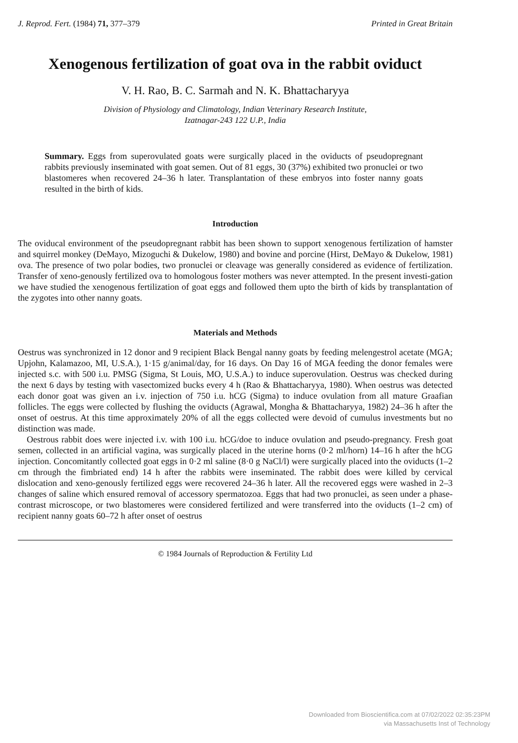J. Reprod. Fert. (1984) 71, 377–379 Printed in Great Britain
Xenogenous fertilization of goat ova in the rabbit oviduct
V. H. Rao, B. C. Sarmah and N. K. Bhattacharyya
Division of Physiology and Climatology, Indian Veterinary Research Institute,
Izatnagar-243 122 U.P., India
Summary. Eggs from superovulated goats were surgically placed in the oviducts of pseudopregnant rabbits previously inseminated with goat semen. Out of 81 eggs, 30 (37%) exhibited two pronuclei or two blastomeres when recovered 24–36 h later. Transplantation of these embryos into foster nanny goats resulted in the birth of kids.
Introduction
The oviducal environment of the pseudopregnant rabbit has been shown to support xenogenous fertilization of hamster and squirrel monkey (DeMayo, Mizoguchi & Dukelow, 1980) and bovine and porcine (Hirst, DeMayo & Dukelow, 1981) ova. The presence of two polar bodies, two pronuclei or cleavage was generally considered as evidence of fertilization. Transfer of xeno-genously fertilized ova to homologous foster mothers was never attempted. In the present investi-gation we have studied the xenogenous fertilization of goat eggs and followed them upto the birth of kids by transplantation of the zygotes into other nanny goats.
Materials and Methods
Oestrus was synchronized in 12 donor and 9 recipient Black Bengal nanny goats by feeding melengestrol acetate (MGA; Upjohn, Kalamazoo, MI, U.S.A.), 1·15 g/animal/day, for 16 days. On Day 16 of MGA feeding the donor females were injected s.c. with 500 i.u. PMSG (Sigma, St Louis, MO, U.S.A.) to induce superovulation. Oestrus was checked during the next 6 days by testing with vasectomized bucks every 4 h (Rao & Bhattacharyya, 1980). When oestrus was detected each donor goat was given an i.v. injection of 750 i.u. hCG (Sigma) to induce ovulation from all mature Graafian follicles. The eggs were collected by flushing the oviducts (Agrawal, Mongha & Bhattacharyya, 1982) 24–36 h after the onset of oestrus. At this time approximately 20% of all the eggs collected were devoid of cumulus investments but no distinction was made.
Oestrous rabbit does were injected i.v. with 100 i.u. hCG/doe to induce ovulation and pseudo-pregnancy. Fresh goat semen, collected in an artificial vagina, was surgically placed in the uterine horns (0·2 ml/horn) 14–16 h after the hCG injection. Concomitantly collected goat eggs in 0·2 ml saline (8·0 g NaCl/l) were surgically placed into the oviducts (1–2 cm through the fimbriated end) 14 h after the rabbits were inseminated. The rabbit does were killed by cervical dislocation and xeno-genously fertilized eggs were recovered 24–36 h later. All the recovered eggs were washed in 2–3 changes of saline which ensured removal of accessory spermatozoa. Eggs that had two pronuclei, as seen under a phase-contrast microscope, or two blastomeres were considered fertilized and were transferred into the oviducts (1–2 cm) of recipient nanny goats 60–72 h after onset of oestrus
© 1984 Journals of Reproduction & Fertility Ltd
Downloaded from Bioscientifica.com at 07/02/2022 02:35:23PM
via Massachusetts Inst of Technology